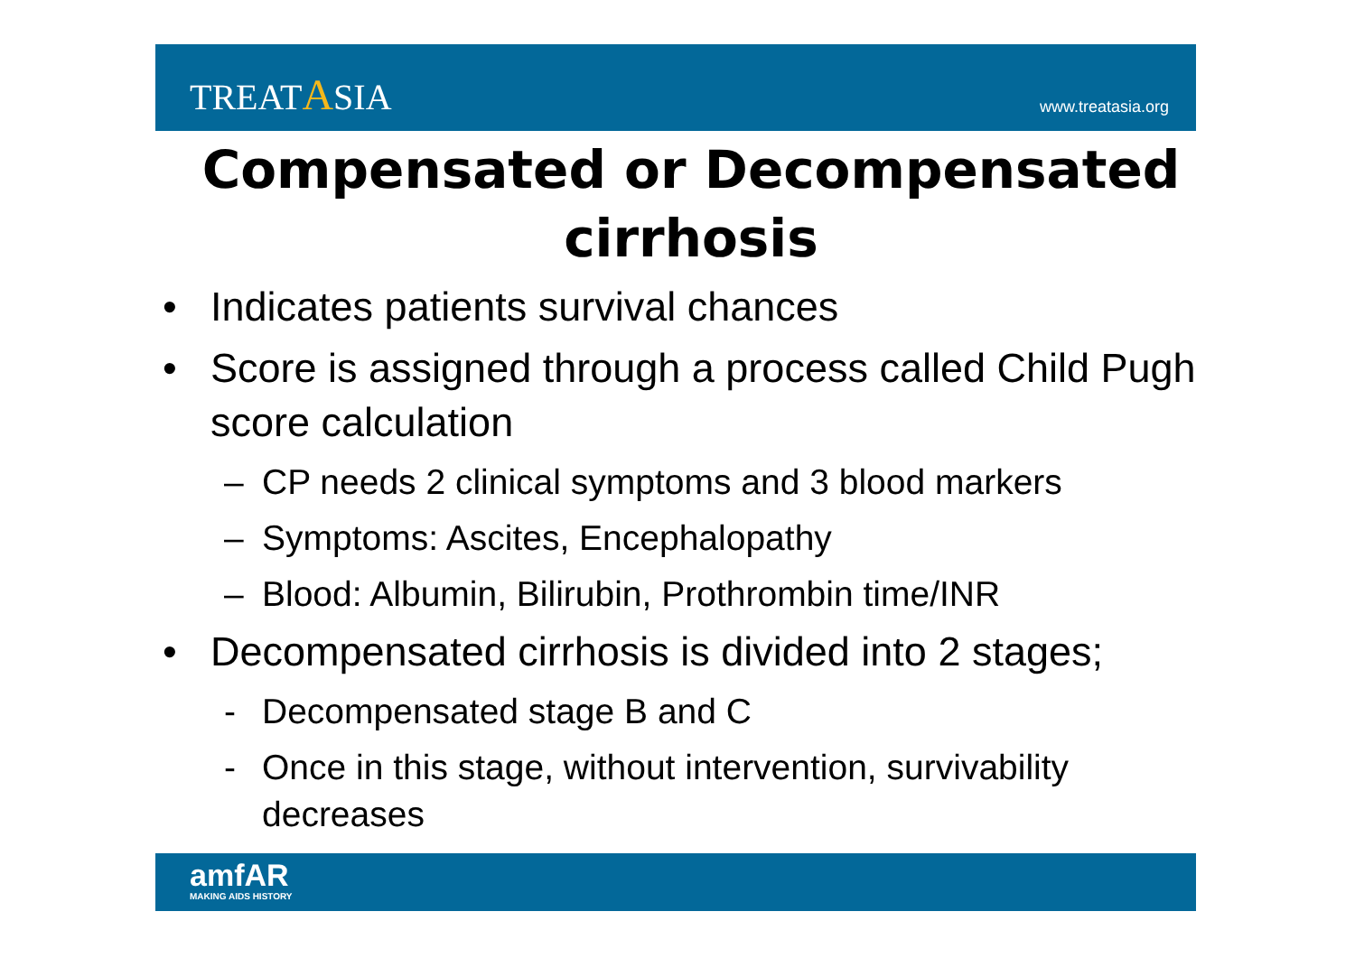TREATASIA
www.treatasia.org
Compensated or Decompensated cirrhosis
• Indicates patients survival chances
• Score is assigned through a process called Child Pugh score calculation
– CP needs 2 clinical symptoms and 3 blood markers
– Symptoms: Ascites, Encephalopathy
– Blood: Albumin, Bilirubin, Prothrombin time/INR
• Decompensated cirrhosis is divided into 2 stages;
- Decompensated stage B and C
- Once in this stage, without intervention, survivability decreases
amfAR
MAKING AIDS HISTORY